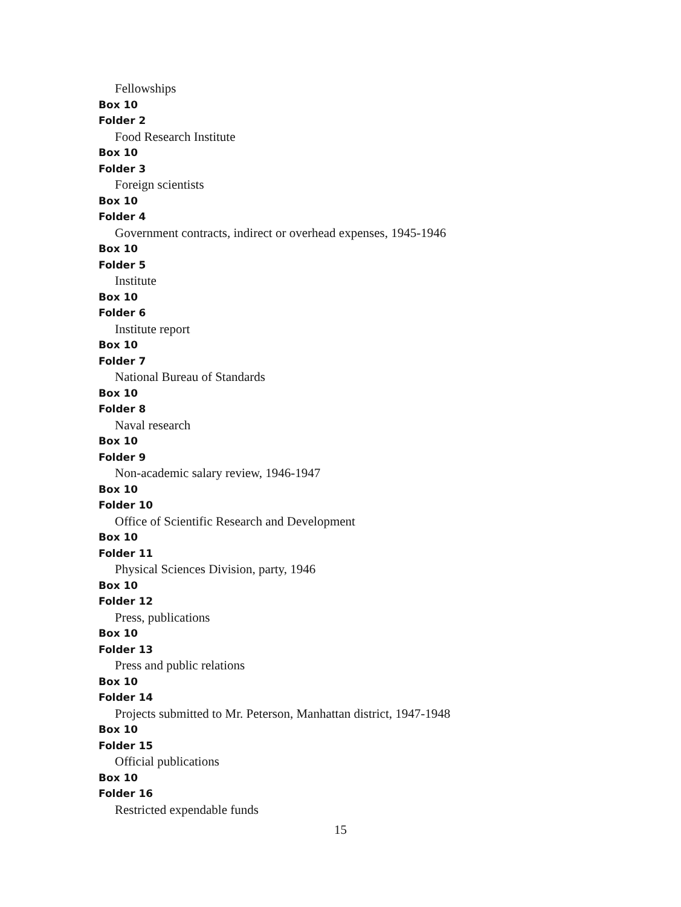Fellowships
Box 10
Folder 2
Food Research Institute
Box 10
Folder 3
Foreign scientists
Box 10
Folder 4
Government contracts, indirect or overhead expenses, 1945-1946
Box 10
Folder 5
Institute
Box 10
Folder 6
Institute report
Box 10
Folder 7
National Bureau of Standards
Box 10
Folder 8
Naval research
Box 10
Folder 9
Non-academic salary review, 1946-1947
Box 10
Folder 10
Office of Scientific Research and Development
Box 10
Folder 11
Physical Sciences Division, party, 1946
Box 10
Folder 12
Press, publications
Box 10
Folder 13
Press and public relations
Box 10
Folder 14
Projects submitted to Mr. Peterson, Manhattan district, 1947-1948
Box 10
Folder 15
Official publications
Box 10
Folder 16
Restricted expendable funds
15